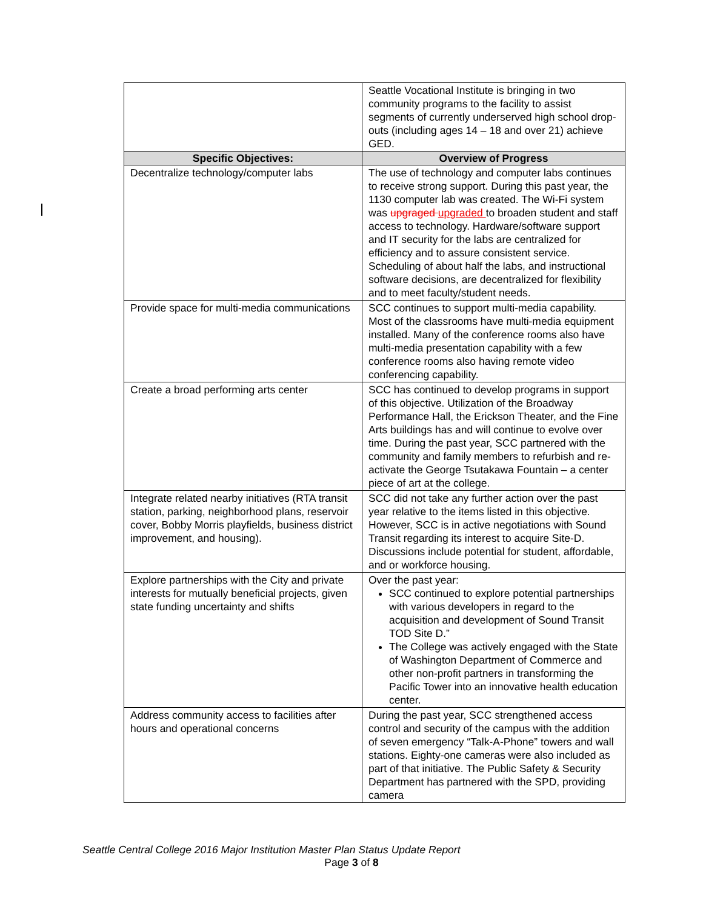| | Seattle Vocational Institute is bringing in two community programs to the facility to assist segments of currently underserved high school drop-outs (including ages 14 – 18 and over 21) achieve GED. |
| Specific Objectives: | Overview of Progress |
| Decentralize technology/computer labs | The use of technology and computer labs continues to receive strong support. During this past year, the 1130 computer lab was created. The Wi-Fi system was upgraged upgraded to broaden student and staff access to technology. Hardware/software support and IT security for the labs are centralized for efficiency and to assure consistent service. Scheduling of about half the labs, and instructional software decisions, are decentralized for flexibility and to meet faculty/student needs. |
| Provide space for multi-media communications | SCC continues to support multi-media capability. Most of the classrooms have multi-media equipment installed. Many of the conference rooms also have multi-media presentation capability with a few conference rooms also having remote video conferencing capability. |
| Create a broad performing arts center | SCC has continued to develop programs in support of this objective. Utilization of the Broadway Performance Hall, the Erickson Theater, and the Fine Arts buildings has and will continue to evolve over time. During the past year, SCC partnered with the community and family members to refurbish and re-activate the George Tsutakawa Fountain – a center piece of art at the college. |
| Integrate related nearby initiatives (RTA transit station, parking, neighborhood plans, reservoir cover, Bobby Morris playfields, business district improvement, and housing). | SCC did not take any further action over the past year relative to the items listed in this objective. However, SCC is in active negotiations with Sound Transit regarding its interest to acquire Site-D. Discussions include potential for student, affordable, and or workforce housing. |
| Explore partnerships with the City and private interests for mutually beneficial projects, given state funding uncertainty and shifts | Over the past year: SCC continued to explore potential partnerships with various developers in regard to the acquisition and development of Sound Transit TOD Site D.” The College was actively engaged with the State of Washington Department of Commerce and other non-profit partners in transforming the Pacific Tower into an innovative health education center. |
| Address community access to facilities after hours and operational concerns | During the past year, SCC strengthened access control and security of the campus with the addition of seven emergency “Talk-A-Phone” towers and wall stations. Eighty-one cameras were also included as part of that initiative. The Public Safety & Security Department has partnered with the SPD, providing camera |
Seattle Central College 2016 Major Institution Master Plan Status Update Report
Page 3 of 8